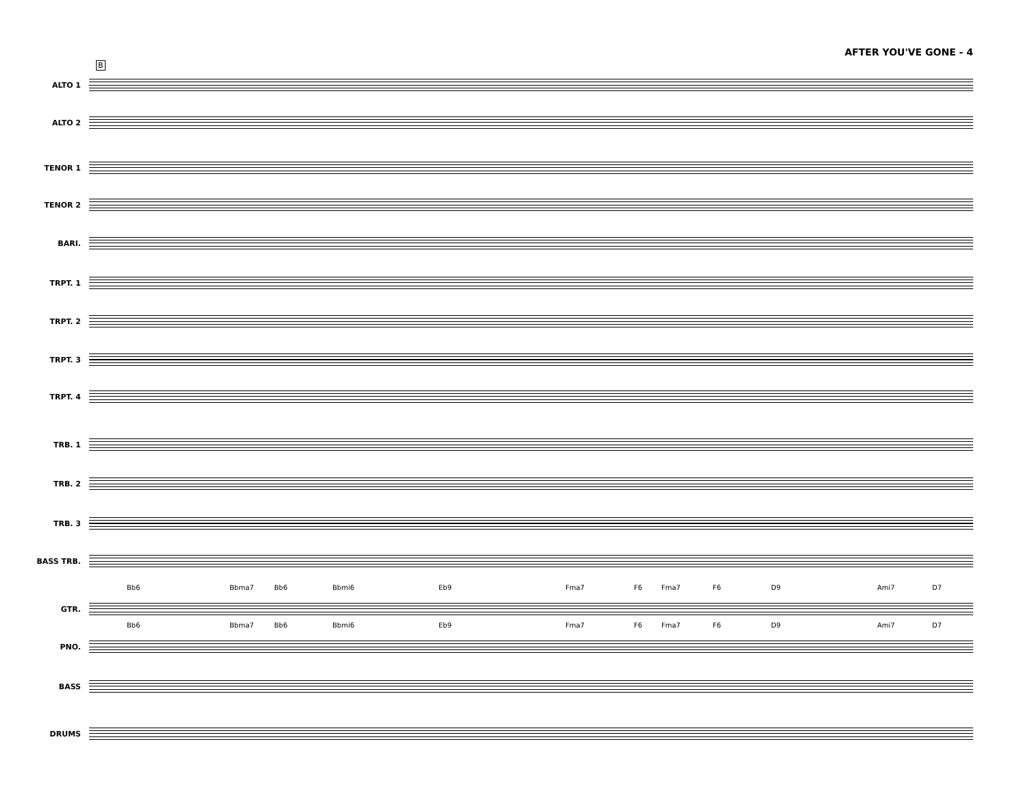AFTER YOU'VE GONE - 4
B
ALTO 1
ALTO 2
TENOR 1
TENOR 2
BARI.
TRPT. 1
TRPT. 2
TRPT. 3
TRPT. 4
TRB. 1
TRB. 2
TRB. 3
BASS TRB.
GTR.
Bb6 Bbma7 Bb6 Bbmi6 Eb9 Fma7 F6 Fma7 F6 D9 Ami7 D7
PNO.
Bb6 Bbma7 Bb6 Bbmi6 Eb9 Fma7 F6 Fma7 F6 D9 Ami7 D7
BASS
DRUMS